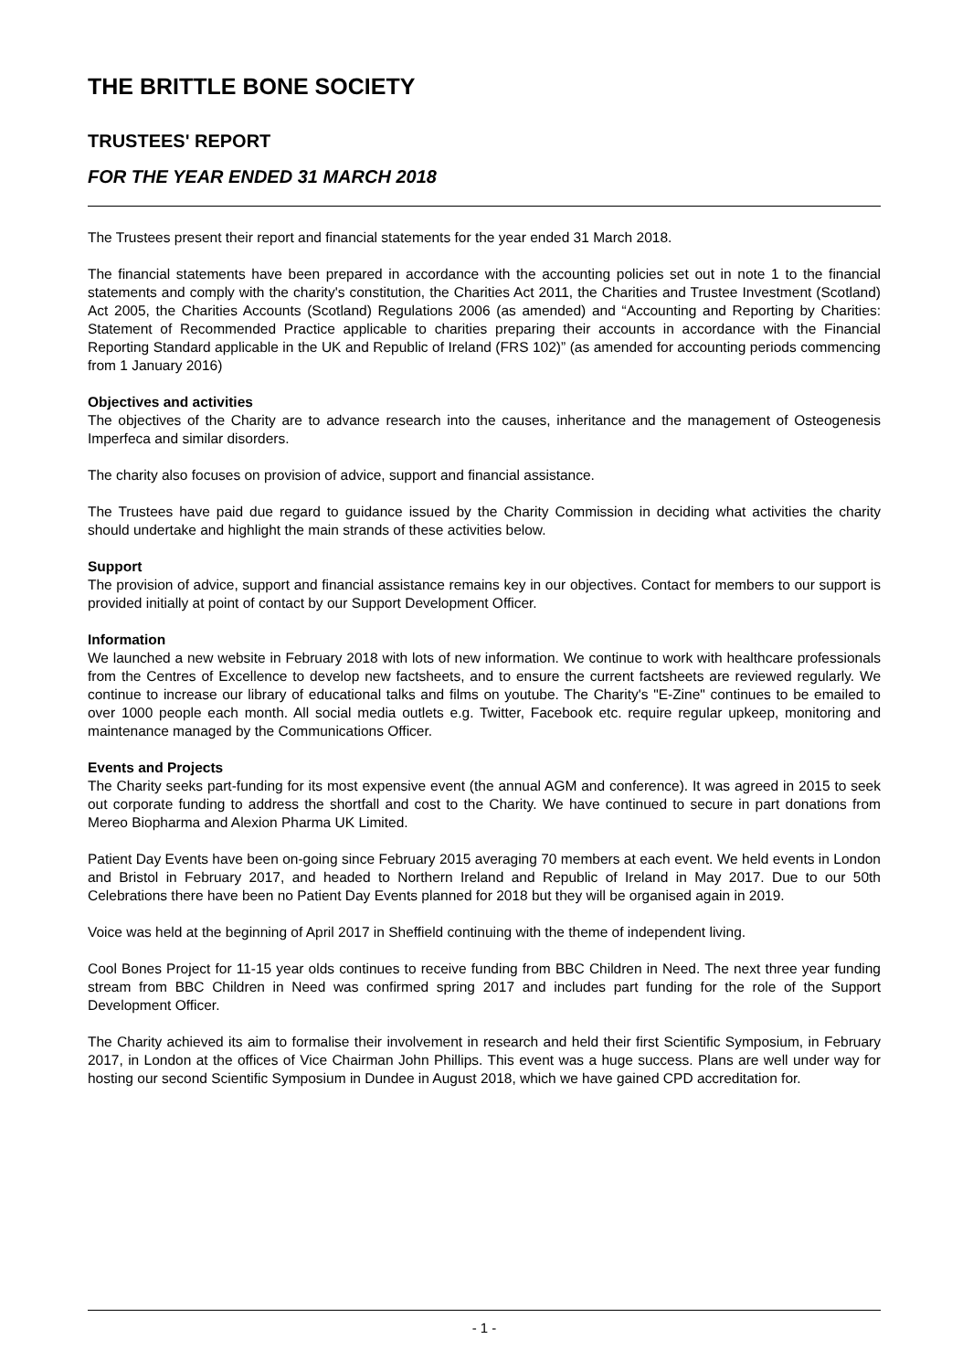THE BRITTLE BONE SOCIETY
TRUSTEES' REPORT
FOR THE YEAR ENDED 31 MARCH 2018
The Trustees present their report and financial statements for the year ended 31 March 2018.
The financial statements have been prepared in accordance with the accounting policies set out in note 1 to the financial statements and comply with the charity's constitution, the Charities Act 2011, the Charities and Trustee Investment (Scotland) Act 2005, the Charities Accounts (Scotland) Regulations 2006 (as amended) and “Accounting and Reporting by Charities: Statement of Recommended Practice applicable to charities preparing their accounts in accordance with the Financial Reporting Standard applicable in the UK and Republic of Ireland (FRS 102)” (as amended for accounting periods commencing from 1 January 2016)
Objectives and activities
The objectives of the Charity are to advance research into the causes, inheritance and the management of Osteogenesis Imperfeca and similar disorders.
The charity also focuses on provision of advice, support and financial assistance.
The Trustees have paid due regard to guidance issued by the Charity Commission in deciding what activities the charity should undertake and highlight the main strands of these activities below.
Support
The provision of advice, support and financial assistance remains key in our objectives. Contact for members to our support is provided initially at point of contact by our Support Development Officer.
Information
We launched a new website in February 2018 with lots of new information. We continue to work with healthcare professionals from the Centres of Excellence to develop new factsheets, and to ensure the current factsheets are reviewed regularly. We continue to increase our library of educational talks and films on youtube. The Charity's "E-Zine" continues to be emailed to over 1000 people each month. All social media outlets e.g. Twitter, Facebook etc. require regular upkeep, monitoring and maintenance managed by the Communications Officer.
Events and Projects
The Charity seeks part-funding for its most expensive event (the annual AGM and conference). It was agreed in 2015 to seek out corporate funding to address the shortfall and cost to the Charity. We have continued to secure in part donations from Mereo Biopharma and Alexion Pharma UK Limited.
Patient Day Events have been on-going since February 2015 averaging 70 members at each event. We held events in London and Bristol in February 2017, and headed to Northern Ireland and Republic of Ireland in May 2017. Due to our 50th Celebrations there have been no Patient Day Events planned for 2018 but they will be organised again in 2019.
Voice was held at the beginning of April 2017 in Sheffield continuing with the theme of independent living.
Cool Bones Project for 11-15 year olds continues to receive funding from BBC Children in Need. The next three year funding stream from BBC Children in Need was confirmed spring 2017 and includes part funding for the role of the Support Development Officer.
The Charity achieved its aim to formalise their involvement in research and held their first Scientific Symposium, in February 2017, in London at the offices of Vice Chairman John Phillips. This event was a huge success. Plans are well under way for hosting our second Scientific Symposium in Dundee in August 2018, which we have gained CPD accreditation for.
- 1 -